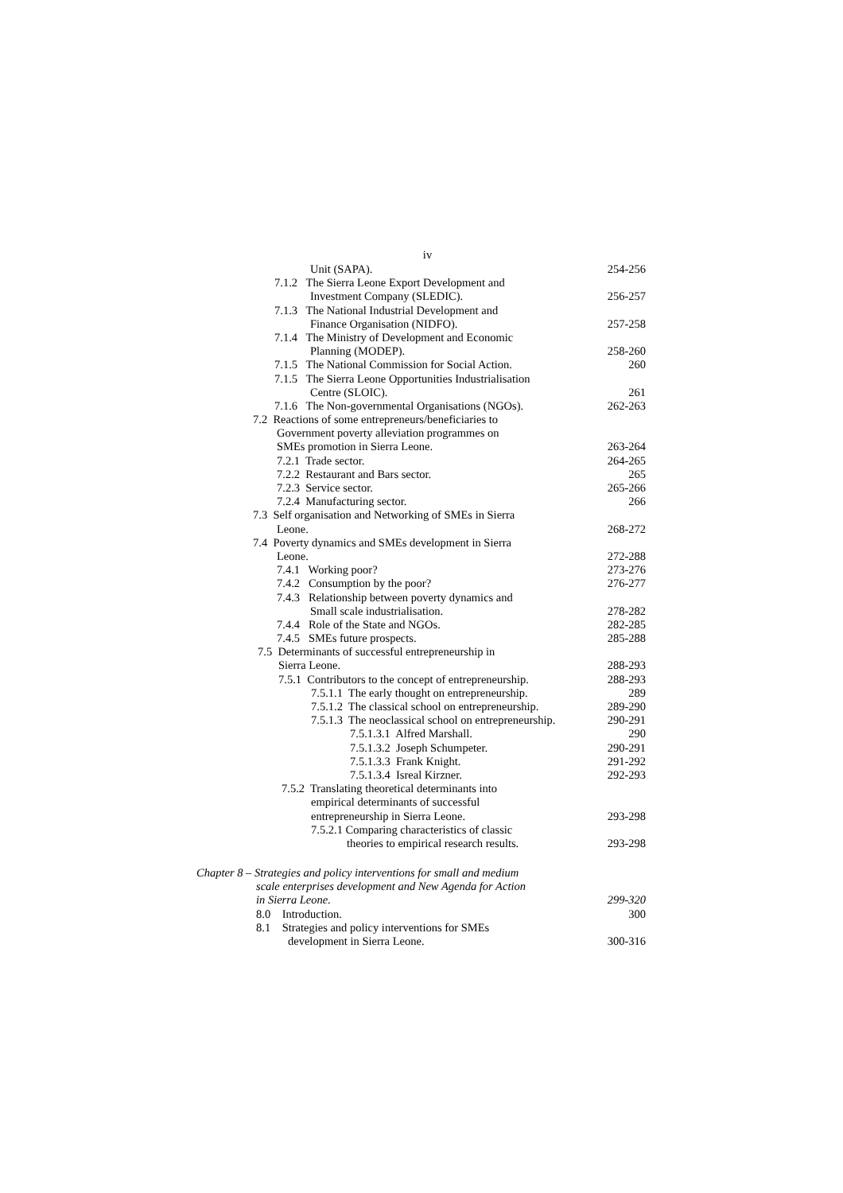iv
Unit (SAPA). 254-256
7.1.2 The Sierra Leone Export Development and
Investment Company (SLEDIC). 256-257
7.1.3 The National Industrial Development and
Finance Organisation (NIDFO). 257-258
7.1.4 The Ministry of Development and Economic
Planning (MODEP). 258-260
7.1.5 The National Commission for Social Action.
260
7.1.5 The Sierra Leone Opportunities Industrialisation
Centre (SLOIC). 261
7.1.6 The Non-governmental Organisations (NGOs).
262-263
7.2 Reactions of some entrepreneurs/beneficiaries to
Government poverty alleviation programmes on
SMEs promotion in Sierra Leone. 263-264
7.2.1 Trade sector. 264-265
7.2.2 Restaurant and Bars sector. 265
7.2.3 Service sector. 265-266
7.2.4 Manufacturing sector. 266
7.3 Self organisation and Networking of SMEs in Sierra
Leone. 268-272
7.4 Poverty dynamics and SMEs development in Sierra
Leone. 272-288
7.4.1 Working poor? 273-276
7.4.2 Consumption by the poor? 276-277
7.4.3 Relationship between poverty dynamics and
Small scale industrialisation. 278-282
7.4.4 Role of the State and NGOs. 282-285
7.4.5 SMEs future prospects. 285-288
7.5 Determinants of successful entrepreneurship in
Sierra Leone. 288-293
7.5.1 Contributors to the concept of entrepreneurship.
288-293
7.5.1.1 The early thought on entrepreneurship.
289
7.5.1.2 The classical school on entrepreneurship.
289-290
7.5.1.3 The neoclassical school on entrepreneurship.
290-291
7.5.1.3.1 Alfred Marshall. 290
7.5.1.3.2 Joseph Schumpeter. 290-291
7.5.1.3.3 Frank Knight. 291-292
7.5.1.3.4 Isreal Kirzner. 292-293
7.5.2 Translating theoretical determinants into
empirical determinants of successful
entrepreneurship in Sierra Leone. 293-298
7.5.2.1 Comparing characteristics of classic
theories to empirical research results.
293-298
Chapter 8 – Strategies and policy interventions for small and medium
scale enterprises development and New Agenda for Action
in Sierra Leone. 299-320
8.0 Introduction. 300
8.1 Strategies and policy interventions for SMEs
development in Sierra Leone. 300-316